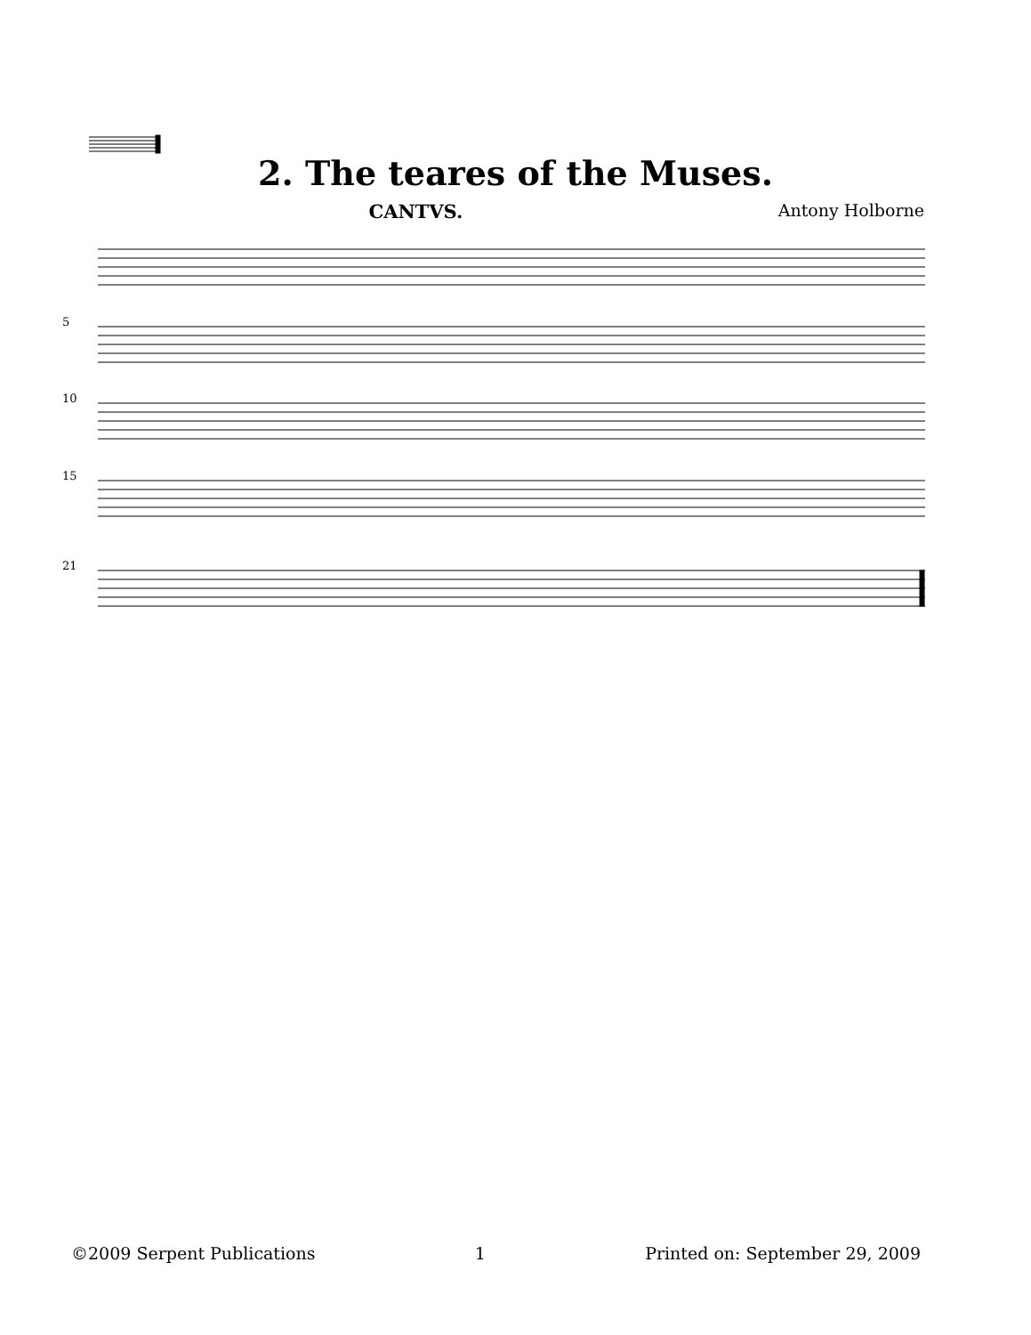2. The teares of the Muses.
CANTVS. Antony Holborne
5
10
15
21
©2009 Serpent Publications 1 Printed on: September 29, 2009